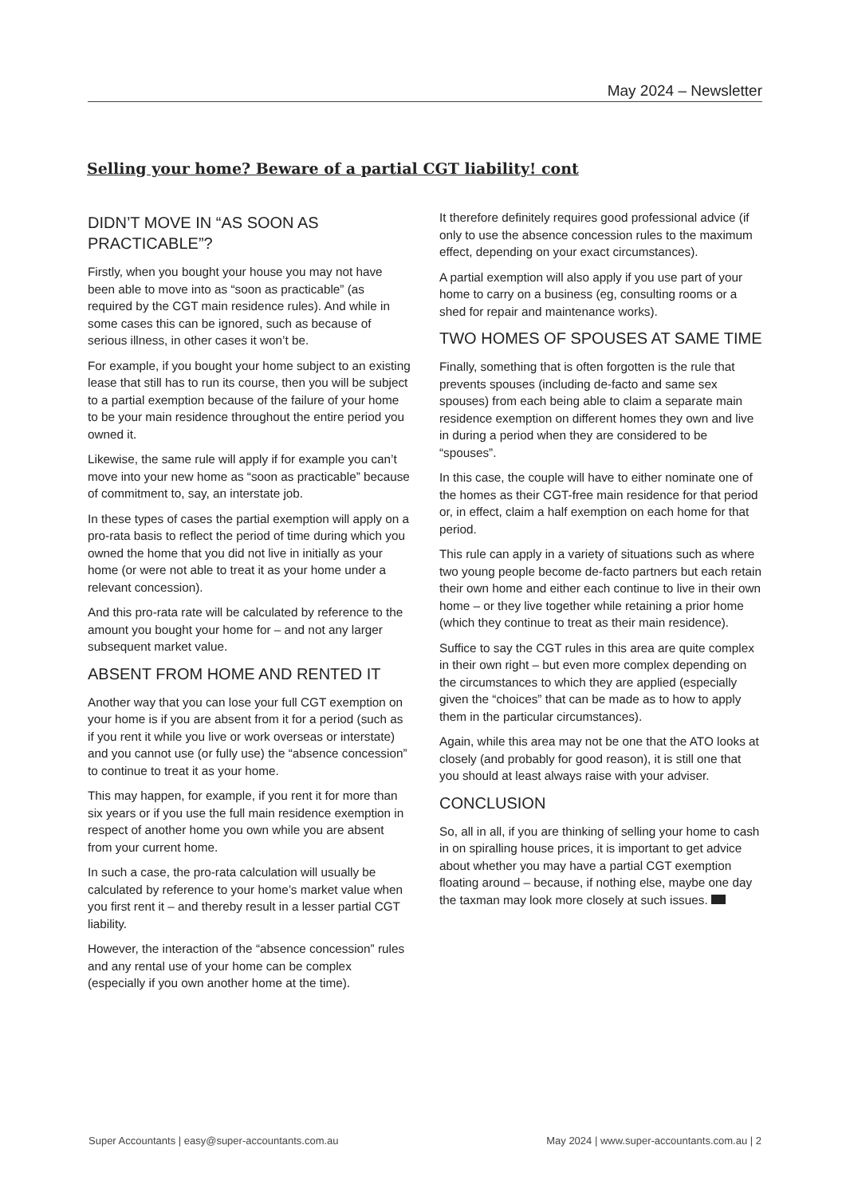May 2024 – Newsletter
Selling your home? Beware of a partial CGT liability! cont
DIDN’T MOVE IN “AS SOON AS PRACTICABLE”?
Firstly, when you bought your house you may not have been able to move into as “soon as practicable” (as required by the CGT main residence rules). And while in some cases this can be ignored, such as because of serious illness, in other cases it won’t be.
For example, if you bought your home subject to an existing lease that still has to run its course, then you will be subject to a partial exemption because of the failure of your home to be your main residence throughout the entire period you owned it.
Likewise, the same rule will apply if for example you can’t move into your new home as “soon as practicable” because of commitment to, say, an interstate job.
In these types of cases the partial exemption will apply on a pro-rata basis to reflect the period of time during which you owned the home that you did not live in initially as your home (or were not able to treat it as your home under a relevant concession).
And this pro-rata rate will be calculated by reference to the amount you bought your home for – and not any larger subsequent market value.
ABSENT FROM HOME AND RENTED IT
Another way that you can lose your full CGT exemption on your home is if you are absent from it for a period (such as if you rent it while you live or work overseas or interstate) and you cannot use (or fully use) the “absence concession” to continue to treat it as your home.
This may happen, for example, if you rent it for more than six years or if you use the full main residence exemption in respect of another home you own while you are absent from your current home.
In such a case, the pro-rata calculation will usually be calculated by reference to your home’s market value when you first rent it – and thereby result in a lesser partial CGT liability.
However, the interaction of the “absence concession” rules and any rental use of your home can be complex (especially if you own another home at the time).
It therefore definitely requires good professional advice (if only to use the absence concession rules to the maximum effect, depending on your exact circumstances).
A partial exemption will also apply if you use part of your home to carry on a business (eg, consulting rooms or a shed for repair and maintenance works).
TWO HOMES OF SPOUSES AT SAME TIME
Finally, something that is often forgotten is the rule that prevents spouses (including de-facto and same sex spouses) from each being able to claim a separate main residence exemption on different homes they own and live in during a period when they are considered to be “spouses”.
In this case, the couple will have to either nominate one of the homes as their CGT-free main residence for that period or, in effect, claim a half exemption on each home for that period.
This rule can apply in a variety of situations such as where two young people become de-facto partners but each retain their own home and either each continue to live in their own home – or they live together while retaining a prior home (which they continue to treat as their main residence).
Suffice to say the CGT rules in this area are quite complex in their own right – but even more complex depending on the circumstances to which they are applied (especially given the “choices” that can be made as to how to apply them in the particular circumstances).
Again, while this area may not be one that the ATO looks at closely (and probably for good reason), it is still one that you should at least always raise with your adviser.
CONCLUSION
So, all in all, if you are thinking of selling your home to cash in on spiralling house prices, it is important to get advice about whether you may have a partial CGT exemption floating around – because, if nothing else, maybe one day the taxman may look more closely at such issues.
Super Accountants | easy@super-accountants.com.au May 2024 | www.super-accountants.com.au | 2